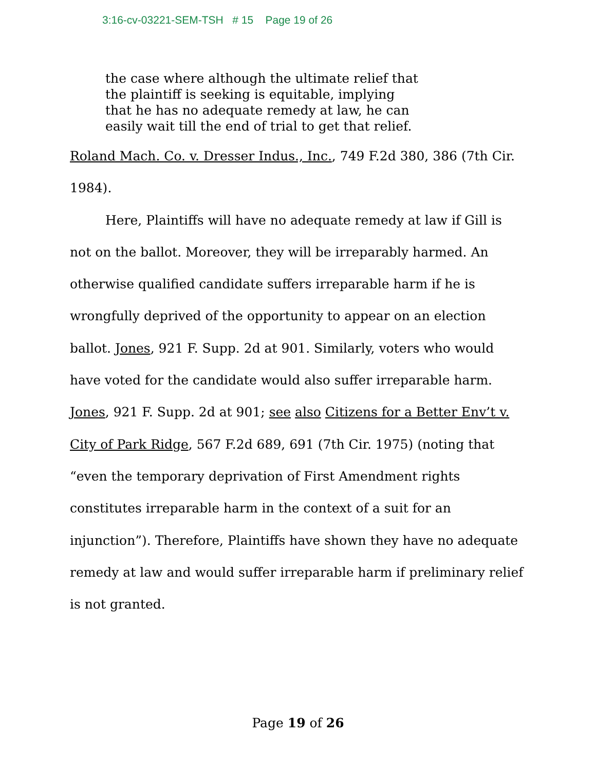3:16-cv-03221-SEM-TSH # 15 Page 19 of 26
the case where although the ultimate relief that the plaintiff is seeking is equitable, implying that he has no adequate remedy at law, he can easily wait till the end of trial to get that relief.
Roland Mach. Co. v. Dresser Indus., Inc., 749 F.2d 380, 386 (7th Cir. 1984).
Here, Plaintiffs will have no adequate remedy at law if Gill is not on the ballot. Moreover, they will be irreparably harmed. An otherwise qualified candidate suffers irreparable harm if he is wrongfully deprived of the opportunity to appear on an election ballot. Jones, 921 F. Supp. 2d at 901. Similarly, voters who would have voted for the candidate would also suffer irreparable harm. Jones, 921 F. Supp. 2d at 901; see also Citizens for a Better Env’t v. City of Park Ridge, 567 F.2d 689, 691 (7th Cir. 1975) (noting that “even the temporary deprivation of First Amendment rights constitutes irreparable harm in the context of a suit for an injunction”). Therefore, Plaintiffs have shown they have no adequate remedy at law and would suffer irreparable harm if preliminary relief is not granted.
Page 19 of 26